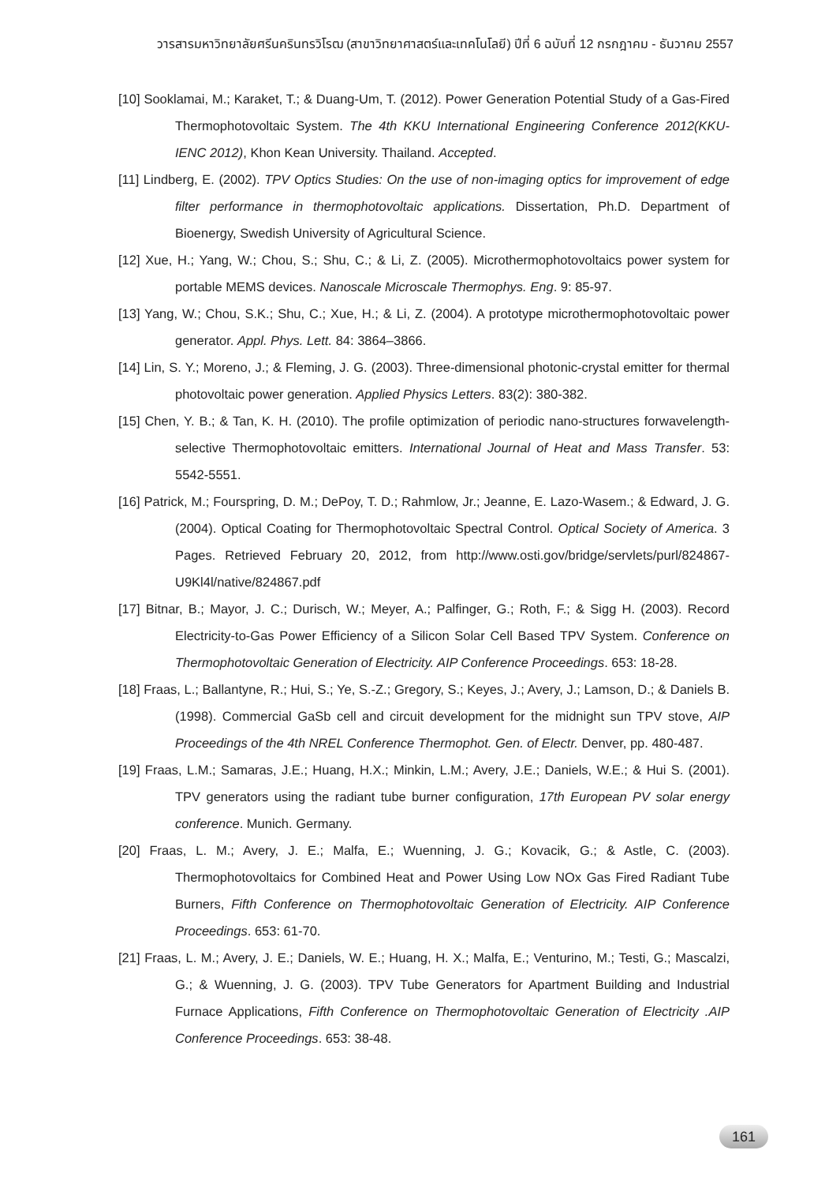วารสารมหาวิทยาลัยศรีนครินทรวิโรฒ (สาขาวิทยาศาสตร์และเทคโนโลยี) ปีที่ 6 ฉบับที่ 12 กรกฎาคม - ธันวาคม 2557
[10] Sooklamai, M.; Karaket, T.; & Duang-Um, T. (2012). Power Generation Potential Study of a Gas-Fired Thermophotovoltaic System. The 4th KKU International Engineering Conference 2012(KKU-IENC 2012), Khon Kean University. Thailand. Accepted.
[11] Lindberg, E. (2002). TPV Optics Studies: On the use of non-imaging optics for improvement of edge filter performance in thermophotovoltaic applications. Dissertation, Ph.D. Department of Bioenergy, Swedish University of Agricultural Science.
[12] Xue, H.; Yang, W.; Chou, S.; Shu, C.; & Li, Z. (2005). Microthermophotovoltaics power system for portable MEMS devices. Nanoscale Microscale Thermophys. Eng. 9: 85-97.
[13] Yang, W.; Chou, S.K.; Shu, C.; Xue, H.; & Li, Z. (2004). A prototype microthermophotovoltaic power generator. Appl. Phys. Lett. 84: 3864–3866.
[14] Lin, S. Y.; Moreno, J.; & Fleming, J. G. (2003). Three-dimensional photonic-crystal emitter for thermal photovoltaic power generation. Applied Physics Letters. 83(2): 380-382.
[15] Chen, Y. B.; & Tan, K. H. (2010). The profile optimization of periodic nano-structures forwavelength-selective Thermophotovoltaic emitters. International Journal of Heat and Mass Transfer. 53: 5542-5551.
[16] Patrick, M.; Fourspring, D. M.; DePoy, T. D.; Rahmlow, Jr.; Jeanne, E. Lazo-Wasem.; & Edward, J. G. (2004). Optical Coating for Thermophotovoltaic Spectral Control. Optical Society of America. 3 Pages. Retrieved February 20, 2012, from http://www.osti.gov/bridge/servlets/purl/824867-U9Kl4l/native/824867.pdf
[17] Bitnar, B.; Mayor, J. C.; Durisch, W.; Meyer, A.; Palfinger, G.; Roth, F.; & Sigg H. (2003). Record Electricity-to-Gas Power Efficiency of a Silicon Solar Cell Based TPV System. Conference on Thermophotovoltaic Generation of Electricity. AIP Conference Proceedings. 653: 18-28.
[18] Fraas, L.; Ballantyne, R.; Hui, S.; Ye, S.-Z.; Gregory, S.; Keyes, J.; Avery, J.; Lamson, D.; & Daniels B. (1998). Commercial GaSb cell and circuit development for the midnight sun TPV stove, AIP Proceedings of the 4th NREL Conference Thermophot. Gen. of Electr. Denver, pp. 480-487.
[19] Fraas, L.M.; Samaras, J.E.; Huang, H.X.; Minkin, L.M.; Avery, J.E.; Daniels, W.E.; & Hui S. (2001). TPV generators using the radiant tube burner configuration, 17th European PV solar energy conference. Munich. Germany.
[20] Fraas, L. M.; Avery, J. E.; Malfa, E.; Wuenning, J. G.; Kovacik, G.; & Astle, C. (2003). Thermophotovoltaics for Combined Heat and Power Using Low NOx Gas Fired Radiant Tube Burners, Fifth Conference on Thermophotovoltaic Generation of Electricity. AIP Conference Proceedings. 653: 61-70.
[21] Fraas, L. M.; Avery, J. E.; Daniels, W. E.; Huang, H. X.; Malfa, E.; Venturino, M.; Testi, G.; Mascalzi, G.; & Wuenning, J. G. (2003). TPV Tube Generators for Apartment Building and Industrial Furnace Applications, Fifth Conference on Thermophotovoltaic Generation of Electricity .AIP Conference Proceedings. 653: 38-48.
161